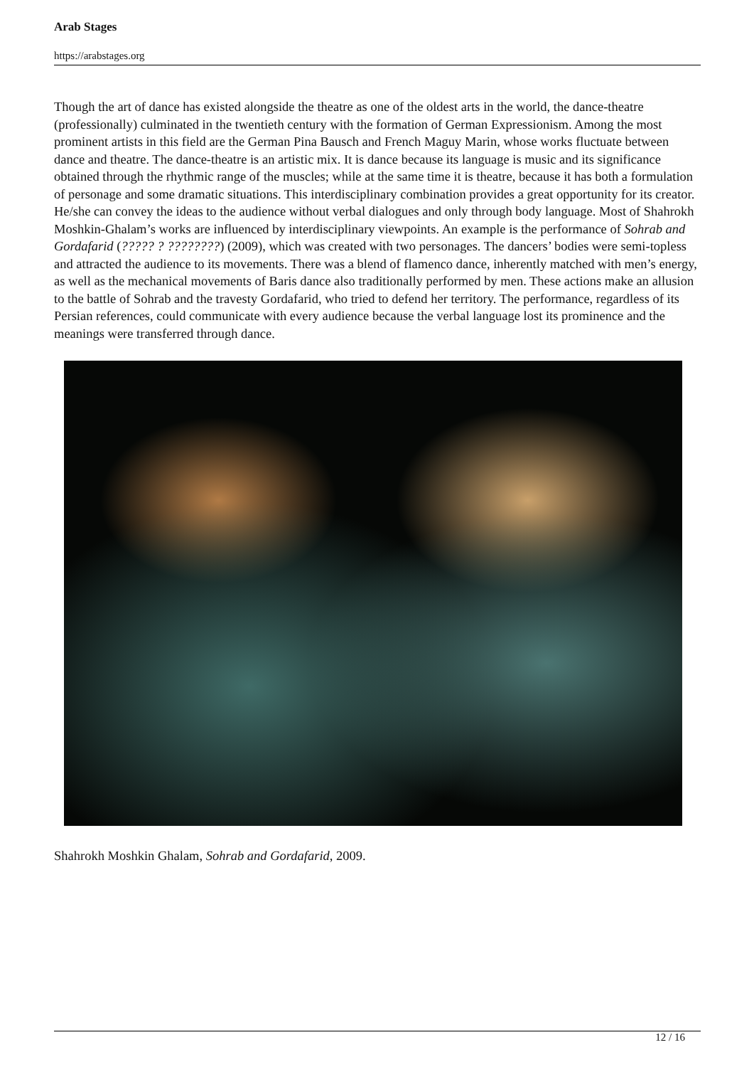Arab Stages
https://arabstages.org
Though the art of dance has existed alongside the theatre as one of the oldest arts in the world, the dance-theatre (professionally) culminated in the twentieth century with the formation of German Expressionism. Among the most prominent artists in this field are the German Pina Bausch and French Maguy Marin, whose works fluctuate between dance and theatre. The dance-theatre is an artistic mix. It is dance because its language is music and its significance obtained through the rhythmic range of the muscles; while at the same time it is theatre, because it has both a formulation of personage and some dramatic situations. This interdisciplinary combination provides a great opportunity for its creator. He/she can convey the ideas to the audience without verbal dialogues and only through body language. Most of Shahrokh Moshkin-Ghalam’s works are influenced by interdisciplinary viewpoints. An example is the performance of Sohrab and Gordafarid (????? ? ????????) (2009), which was created with two personages. The dancers’ bodies were semi-topless and attracted the audience to its movements. There was a blend of flamenco dance, inherently matched with men’s energy, as well as the mechanical movements of Baris dance also traditionally performed by men. These actions make an allusion to the battle of Sohrab and the travesty Gordafarid, who tried to defend her territory. The performance, regardless of its Persian references, could communicate with every audience because the verbal language lost its prominence and the meanings were transferred through dance.
Shahrokh Moshkin Ghalam, Sohrab and Gordafarid, 2009.
12 / 16